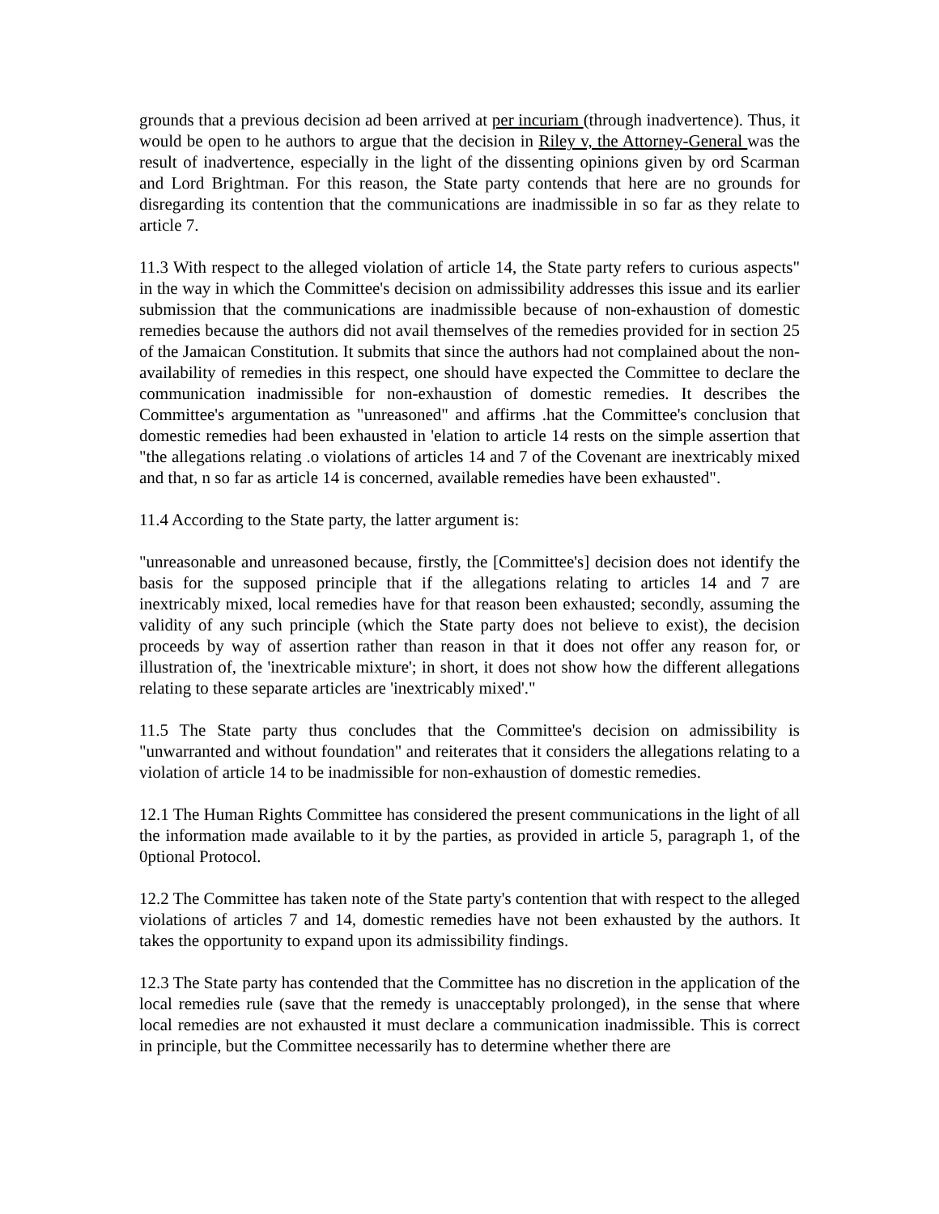grounds that a previous decision ad been arrived at per incuriam (through inadvertence). Thus, it would be open to he authors to argue that the decision in Riley v, the Attorney-General was the result of inadvertence, especially in the light of the dissenting opinions given by ord Scarman and Lord Brightman. For this reason, the State party contends that here are no grounds for disregarding its contention that the communications are inadmissible in so far as they relate to article 7.
11.3 With respect to the alleged violation of article 14, the State party refers to curious aspects" in the way in which the Committee's decision on admissibility addresses this issue and its earlier submission that the communications are inadmissible because of non-exhaustion of domestic remedies because the authors did not avail themselves of the remedies provided for in section 25 of the Jamaican Constitution. It submits that since the authors had not complained about the non-availability of remedies in this respect, one should have expected the Committee to declare the communication inadmissible for non-exhaustion of domestic remedies. It describes the Committee's argumentation as "unreasoned" and affirms .hat the Committee's conclusion that domestic remedies had been exhausted in 'elation to article 14 rests on the simple assertion that "the allegations relating .o violations of articles 14 and 7 of the Covenant are inextricably mixed and that, n so far as article 14 is concerned, available remedies have been exhausted".
11.4 According to the State party, the latter argument is:
"unreasonable and unreasoned because, firstly, the [Committee's] decision does not identify the basis for the supposed principle that if the allegations relating to articles 14 and 7 are inextricably mixed, local remedies have for that reason been exhausted; secondly, assuming the validity of any such principle (which the State party does not believe to exist), the decision proceeds by way of assertion rather than reason in that it does not offer any reason for, or illustration of, the 'inextricable mixture'; in short, it does not show how the different allegations relating to these separate articles are 'inextricably mixed'."
11.5 The State party thus concludes that the Committee's decision on admissibility is "unwarranted and without foundation" and reiterates that it considers the allegations relating to a violation of article 14 to be inadmissible for non-exhaustion of domestic remedies.
12.1 The Human Rights Committee has considered the present communications in the light of all the information made available to it by the parties, as provided in article 5, paragraph 1, of the 0ptional Protocol.
12.2 The Committee has taken note of the State party's contention that with respect to the alleged violations of articles 7 and 14, domestic remedies have not been exhausted by the authors. It takes the opportunity to expand upon its admissibility findings.
12.3 The State party has contended that the Committee has no discretion in the application of the local remedies rule (save that the remedy is unacceptably prolonged), in the sense that where local remedies are not exhausted it must declare a communication inadmissible. This is correct in principle, but the Committee necessarily has to determine whether there are